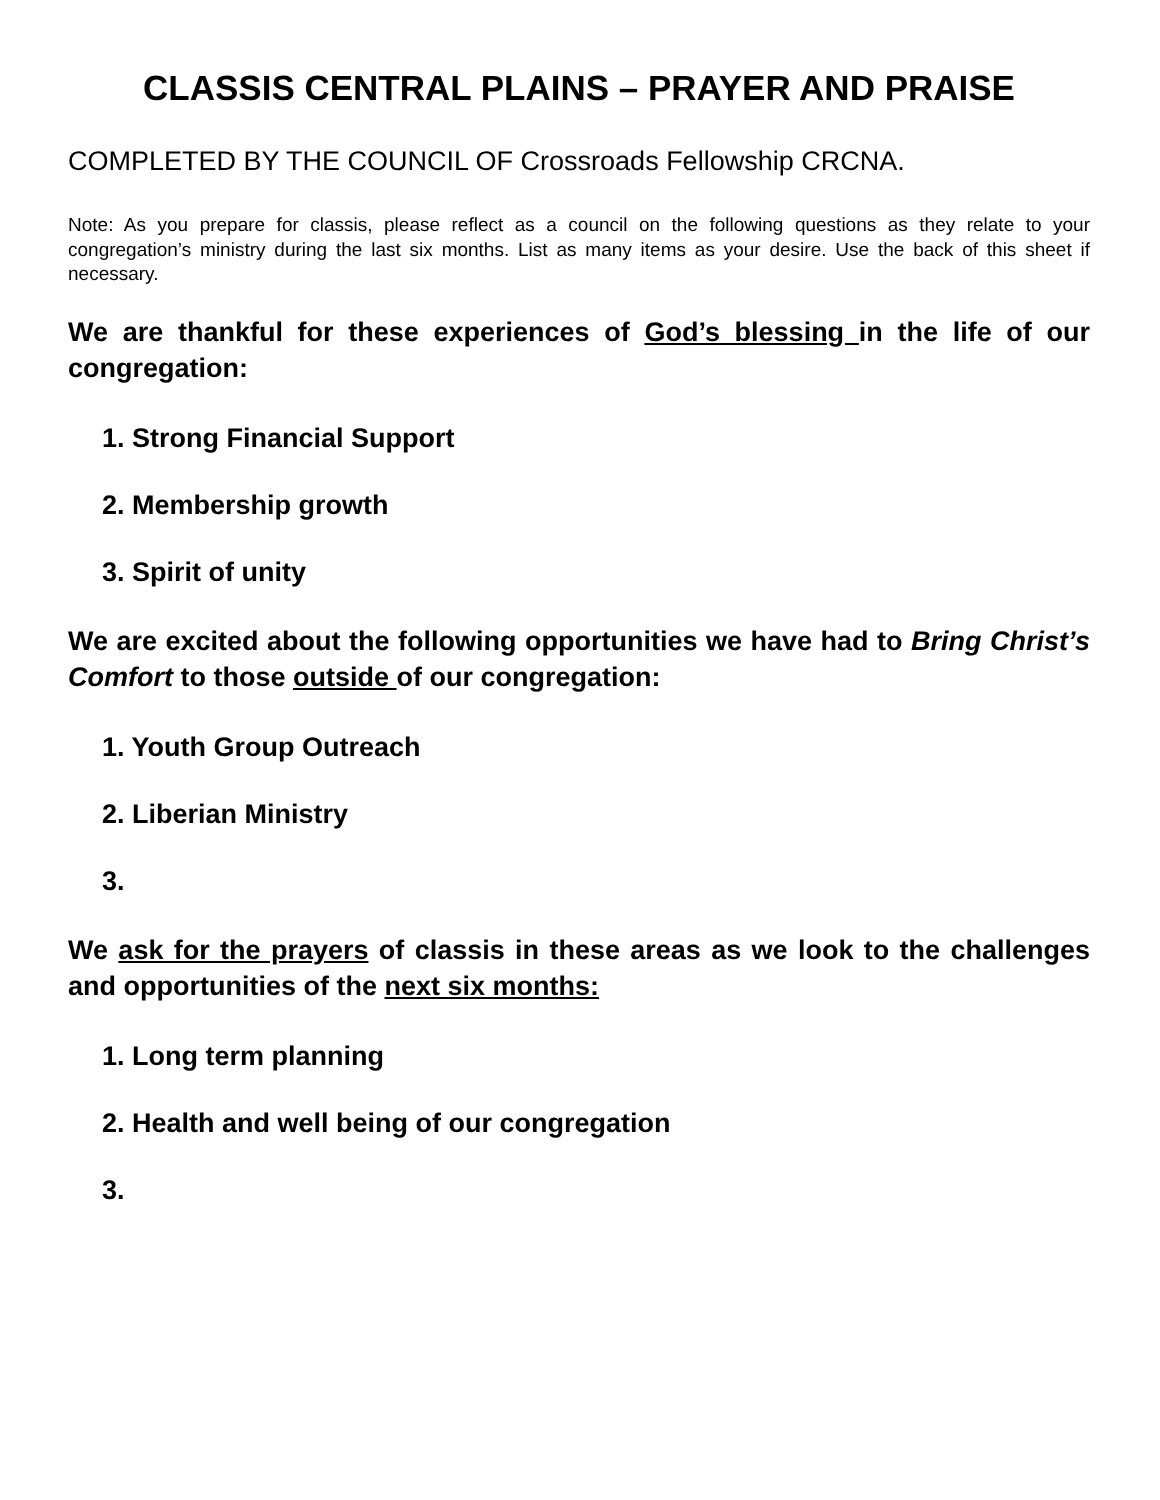CLASSIS CENTRAL PLAINS – PRAYER AND PRAISE
COMPLETED BY THE COUNCIL OF Crossroads Fellowship CRCNA.
Note: As you prepare for classis, please reflect as a council on the following questions as they relate to your congregation’s ministry during the last six months. List as many items as your desire. Use the back of this sheet if necessary.
We are thankful for these experiences of God’s blessing in the life of our congregation:
1. Strong Financial Support
2. Membership growth
3. Spirit of unity
We are excited about the following opportunities we have had to Bring Christ’s Comfort to those outside of our congregation:
1. Youth Group Outreach
2. Liberian Ministry
3.
We ask for the prayers of classis in these areas as we look to the challenges and opportunities of the next six months:
1. Long term planning
2. Health and well being of our congregation
3.